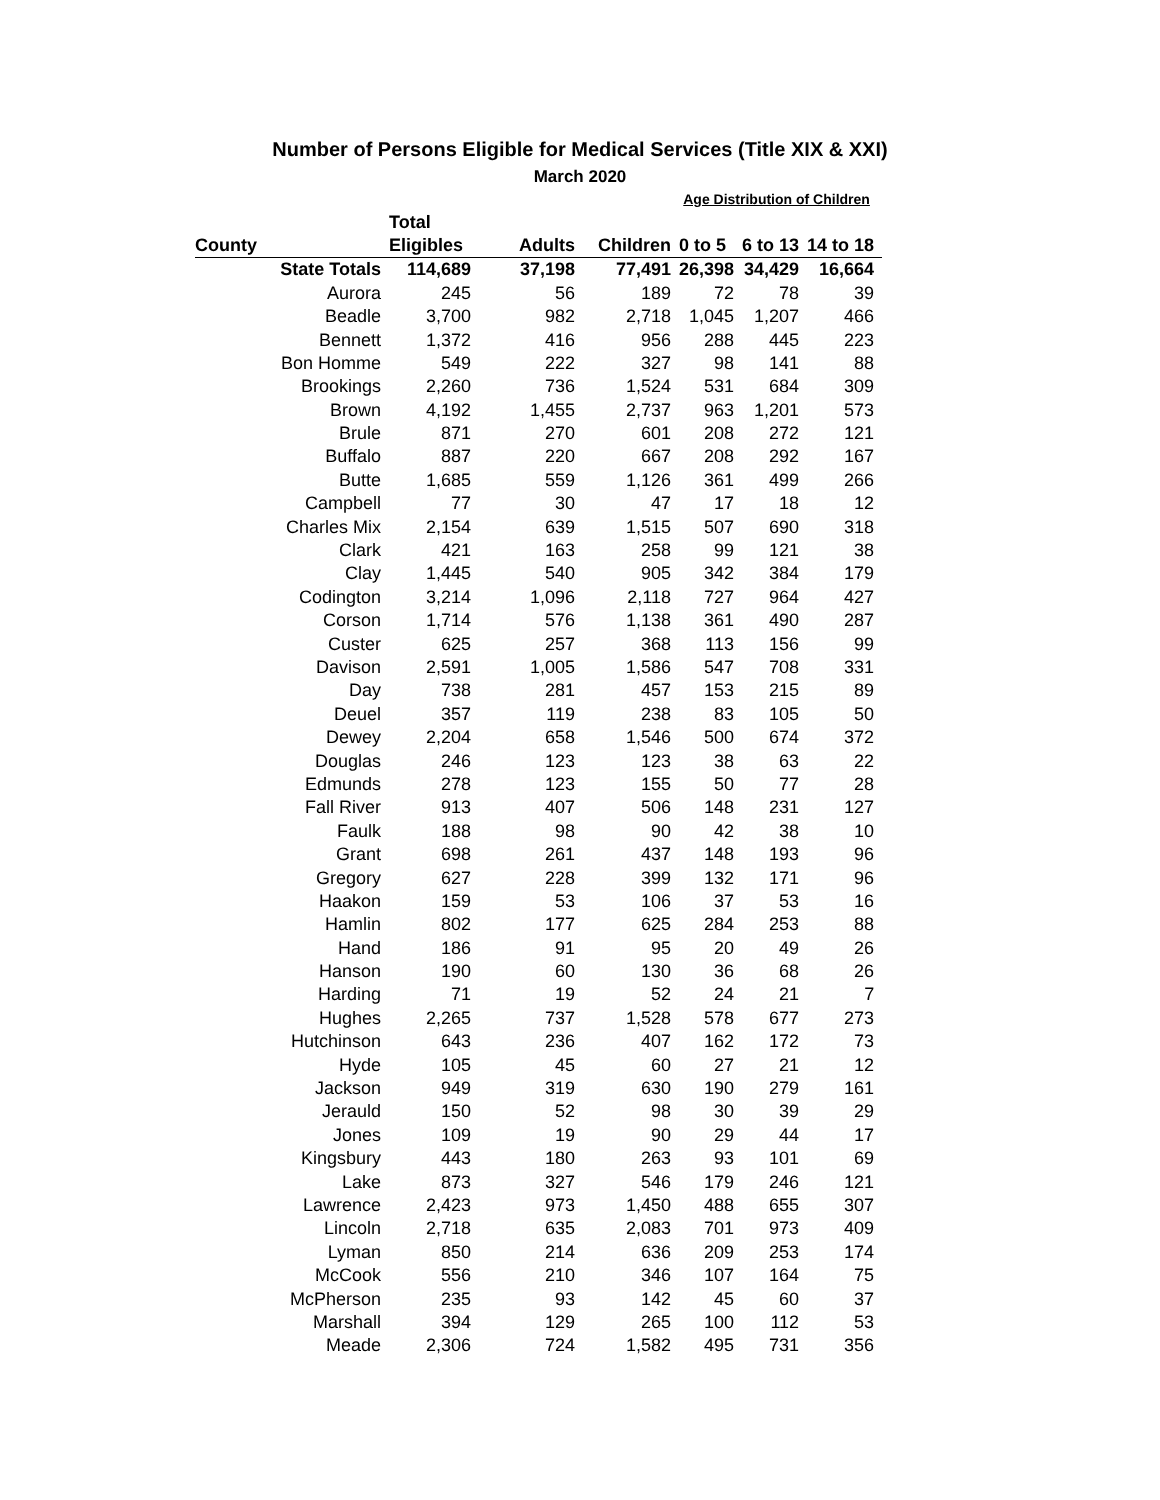Number of Persons Eligible for Medical Services (Title XIX & XXI)
March 2020
| | | | | Age Distribution of Children | | |
| --- | --- | --- | --- | --- | --- | --- |
| | Total | | | | | |
| County | Eligibles | Adults | Children | 0 to 5 | 6 to 13 | 14 to 18 |
| State Totals | 114,689 | 37,198 | 77,491 | 26,398 | 34,429 | 16,664 |
| Aurora | 245 | 56 | 189 | 72 | 78 | 39 |
| Beadle | 3,700 | 982 | 2,718 | 1,045 | 1,207 | 466 |
| Bennett | 1,372 | 416 | 956 | 288 | 445 | 223 |
| Bon Homme | 549 | 222 | 327 | 98 | 141 | 88 |
| Brookings | 2,260 | 736 | 1,524 | 531 | 684 | 309 |
| Brown | 4,192 | 1,455 | 2,737 | 963 | 1,201 | 573 |
| Brule | 871 | 270 | 601 | 208 | 272 | 121 |
| Buffalo | 887 | 220 | 667 | 208 | 292 | 167 |
| Butte | 1,685 | 559 | 1,126 | 361 | 499 | 266 |
| Campbell | 77 | 30 | 47 | 17 | 18 | 12 |
| Charles Mix | 2,154 | 639 | 1,515 | 507 | 690 | 318 |
| Clark | 421 | 163 | 258 | 99 | 121 | 38 |
| Clay | 1,445 | 540 | 905 | 342 | 384 | 179 |
| Codington | 3,214 | 1,096 | 2,118 | 727 | 964 | 427 |
| Corson | 1,714 | 576 | 1,138 | 361 | 490 | 287 |
| Custer | 625 | 257 | 368 | 113 | 156 | 99 |
| Davison | 2,591 | 1,005 | 1,586 | 547 | 708 | 331 |
| Day | 738 | 281 | 457 | 153 | 215 | 89 |
| Deuel | 357 | 119 | 238 | 83 | 105 | 50 |
| Dewey | 2,204 | 658 | 1,546 | 500 | 674 | 372 |
| Douglas | 246 | 123 | 123 | 38 | 63 | 22 |
| Edmunds | 278 | 123 | 155 | 50 | 77 | 28 |
| Fall River | 913 | 407 | 506 | 148 | 231 | 127 |
| Faulk | 188 | 98 | 90 | 42 | 38 | 10 |
| Grant | 698 | 261 | 437 | 148 | 193 | 96 |
| Gregory | 627 | 228 | 399 | 132 | 171 | 96 |
| Haakon | 159 | 53 | 106 | 37 | 53 | 16 |
| Hamlin | 802 | 177 | 625 | 284 | 253 | 88 |
| Hand | 186 | 91 | 95 | 20 | 49 | 26 |
| Hanson | 190 | 60 | 130 | 36 | 68 | 26 |
| Harding | 71 | 19 | 52 | 24 | 21 | 7 |
| Hughes | 2,265 | 737 | 1,528 | 578 | 677 | 273 |
| Hutchinson | 643 | 236 | 407 | 162 | 172 | 73 |
| Hyde | 105 | 45 | 60 | 27 | 21 | 12 |
| Jackson | 949 | 319 | 630 | 190 | 279 | 161 |
| Jerauld | 150 | 52 | 98 | 30 | 39 | 29 |
| Jones | 109 | 19 | 90 | 29 | 44 | 17 |
| Kingsbury | 443 | 180 | 263 | 93 | 101 | 69 |
| Lake | 873 | 327 | 546 | 179 | 246 | 121 |
| Lawrence | 2,423 | 973 | 1,450 | 488 | 655 | 307 |
| Lincoln | 2,718 | 635 | 2,083 | 701 | 973 | 409 |
| Lyman | 850 | 214 | 636 | 209 | 253 | 174 |
| McCook | 556 | 210 | 346 | 107 | 164 | 75 |
| McPherson | 235 | 93 | 142 | 45 | 60 | 37 |
| Marshall | 394 | 129 | 265 | 100 | 112 | 53 |
| Meade | 2,306 | 724 | 1,582 | 495 | 731 | 356 |